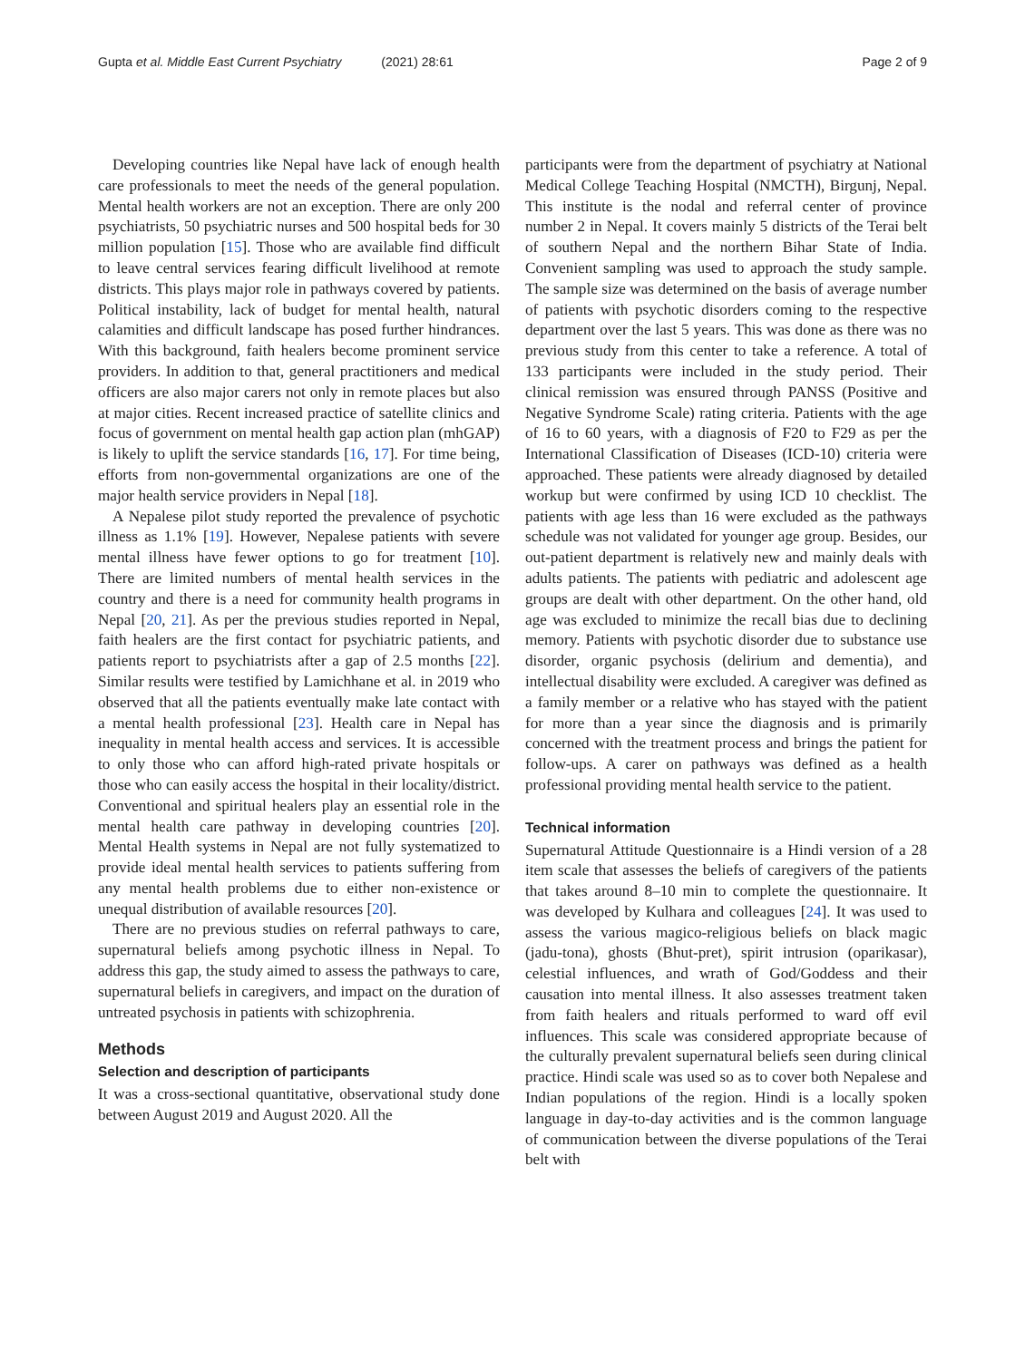Gupta et al. Middle East Current Psychiatry (2021) 28:61
Page 2 of 9
Developing countries like Nepal have lack of enough health care professionals to meet the needs of the general population. Mental health workers are not an exception. There are only 200 psychiatrists, 50 psychiatric nurses and 500 hospital beds for 30 million population [15]. Those who are available find difficult to leave central services fearing difficult livelihood at remote districts. This plays major role in pathways covered by patients. Political instability, lack of budget for mental health, natural calamities and difficult landscape has posed further hindrances. With this background, faith healers become prominent service providers. In addition to that, general practitioners and medical officers are also major carers not only in remote places but also at major cities. Recent increased practice of satellite clinics and focus of government on mental health gap action plan (mhGAP) is likely to uplift the service standards [16, 17]. For time being, efforts from non-governmental organizations are one of the major health service providers in Nepal [18].
A Nepalese pilot study reported the prevalence of psychotic illness as 1.1% [19]. However, Nepalese patients with severe mental illness have fewer options to go for treatment [10]. There are limited numbers of mental health services in the country and there is a need for community health programs in Nepal [20, 21]. As per the previous studies reported in Nepal, faith healers are the first contact for psychiatric patients, and patients report to psychiatrists after a gap of 2.5 months [22]. Similar results were testified by Lamichhane et al. in 2019 who observed that all the patients eventually make late contact with a mental health professional [23]. Health care in Nepal has inequality in mental health access and services. It is accessible to only those who can afford high-rated private hospitals or those who can easily access the hospital in their locality/district. Conventional and spiritual healers play an essential role in the mental health care pathway in developing countries [20]. Mental Health systems in Nepal are not fully systematized to provide ideal mental health services to patients suffering from any mental health problems due to either non-existence or unequal distribution of available resources [20].
There are no previous studies on referral pathways to care, supernatural beliefs among psychotic illness in Nepal. To address this gap, the study aimed to assess the pathways to care, supernatural beliefs in caregivers, and impact on the duration of untreated psychosis in patients with schizophrenia.
Methods
Selection and description of participants
It was a cross-sectional quantitative, observational study done between August 2019 and August 2020. All the
participants were from the department of psychiatry at National Medical College Teaching Hospital (NMCTH), Birgunj, Nepal. This institute is the nodal and referral center of province number 2 in Nepal. It covers mainly 5 districts of the Terai belt of southern Nepal and the northern Bihar State of India. Convenient sampling was used to approach the study sample. The sample size was determined on the basis of average number of patients with psychotic disorders coming to the respective department over the last 5 years. This was done as there was no previous study from this center to take a reference. A total of 133 participants were included in the study period. Their clinical remission was ensured through PANSS (Positive and Negative Syndrome Scale) rating criteria. Patients with the age of 16 to 60 years, with a diagnosis of F20 to F29 as per the International Classification of Diseases (ICD-10) criteria were approached. These patients were already diagnosed by detailed workup but were confirmed by using ICD 10 checklist. The patients with age less than 16 were excluded as the pathways schedule was not validated for younger age group. Besides, our out-patient department is relatively new and mainly deals with adults patients. The patients with pediatric and adolescent age groups are dealt with other department. On the other hand, old age was excluded to minimize the recall bias due to declining memory. Patients with psychotic disorder due to substance use disorder, organic psychosis (delirium and dementia), and intellectual disability were excluded. A caregiver was defined as a family member or a relative who has stayed with the patient for more than a year since the diagnosis and is primarily concerned with the treatment process and brings the patient for follow-ups. A carer on pathways was defined as a health professional providing mental health service to the patient.
Technical information
Supernatural Attitude Questionnaire is a Hindi version of a 28 item scale that assesses the beliefs of caregivers of the patients that takes around 8–10 min to complete the questionnaire. It was developed by Kulhara and colleagues [24]. It was used to assess the various magico-religious beliefs on black magic (jadu-tona), ghosts (Bhut-pret), spirit intrusion (oparikasar), celestial influences, and wrath of God/Goddess and their causation into mental illness. It also assesses treatment taken from faith healers and rituals performed to ward off evil influences. This scale was considered appropriate because of the culturally prevalent supernatural beliefs seen during clinical practice. Hindi scale was used so as to cover both Nepalese and Indian populations of the region. Hindi is a locally spoken language in day-to-day activities and is the common language of communication between the diverse populations of the Terai belt with